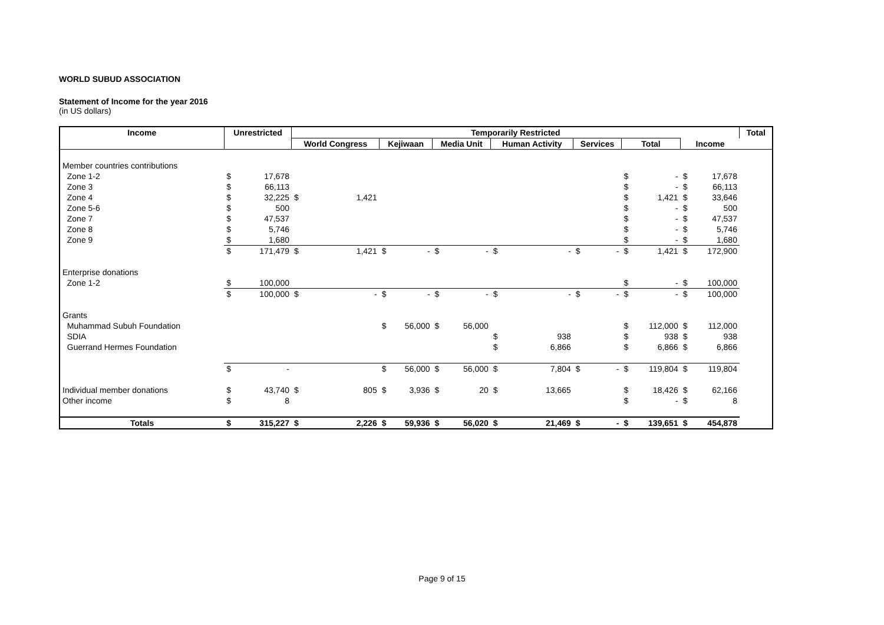WORLD SUBUD ASSOCIATION
Statement of Income for the year 2016
(in US dollars)
| Income | Unrestricted | | Temporarily Restricted | | | | | | | | | | | | | | Total |
| --- | --- | --- | --- | --- | --- | --- | --- | --- | --- | --- | --- | --- | --- | --- | --- | --- | --- |
| | | | World Congress | | Kejiwaan | | Media Unit | | Human Activity | | Services | | Total | | Income | | |
| Member countries contributions | | | | | | | | | | | | | | | | | |
| Zone 1-2 | $ | 17,678 | | | | | | | | | | | $ | - | $ | 17,678 | |
| Zone 3 | $ | 66,113 | | | | | | | | | | | $ | - | $ | 66,113 | |
| Zone 4 | $ | 32,225 | $ | 1,421 | | | | | | | | | $ | 1,421 | $ | 33,646 | |
| Zone 5-6 | $ | 500 | | | | | | | | | | | $ | - | $ | 500 | |
| Zone 7 | $ | 47,537 | | | | | | | | | | | $ | - | $ | 47,537 | |
| Zone 8 | $ | 5,746 | | | | | | | | | | | $ | - | $ | 5,746 | |
| Zone 9 | $ | 1,680 | | | | | | | | | | | $ | - | $ | 1,680 | |
| | $ | 171,479 | $ | 1,421 | $ | - | $ | - | $ | - | $ | - | $ | 1,421 | $ | 172,900 | |
| Enterprise donations | | | | | | | | | | | | | | | | | |
| Zone 1-2 | $ | 100,000 | | | | | | | | | | | $ | - | $ | 100,000 | |
| | $ | 100,000 | $ | - | $ | - | $ | - | $ | - | $ | - | $ | - | $ | 100,000 | |
| Grants | | | | | | | | | | | | | | | | | |
| Muhammad Subuh Foundation | | | | | $ | 56,000 | $ | 56,000 | | | | | $ | 112,000 | $ | 112,000 | |
| SDIA | | | | | | | | | $ | 938 | | | $ | 938 | $ | 938 | |
| Guerrand Hermes Foundation | | | | | | | | | $ | 6,866 | | | $ | 6,866 | $ | 6,866 | |
| | $ | - | | | $ | 56,000 | $ | 56,000 | $ | 7,804 | $ | - | $ | 119,804 | $ | 119,804 | |
| Individual member donations | $ | 43,740 | $ | 805 | $ | 3,936 | $ | 20 | $ | 13,665 | | | $ | 18,426 | $ | 62,166 | |
| Other income | $ | 8 | | | | | | | | | | | $ | - | $ | 8 | |
| Totals | $ | 315,227 | $ | 2,226 | $ | 59,936 | $ | 56,020 | $ | 21,469 | $ | - | $ | 139,651 | $ | 454,878 | |
Page 9 of 15